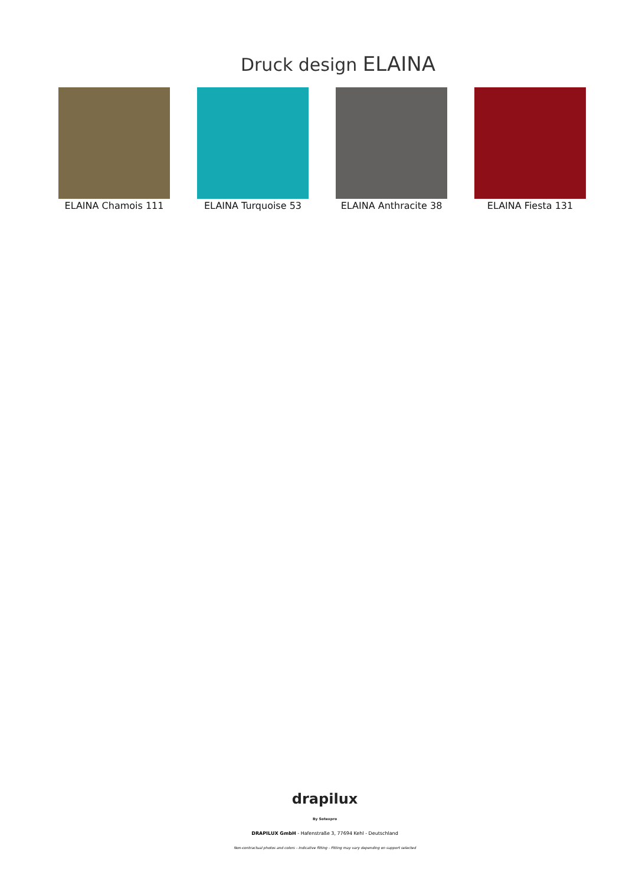Druck design ELAINA
ELAINA Chamois 111 ELAINA Turquoise 53 ELAINA Anthracite 38
ELAINA Fiesta 131
drapilux
By Sotexpro
DRAPILUX GmbH - Hafenstraße 3, 77694 Kehl - Deutschland
Non-contractual photos and colors - Indicative fitting - Fitting may vary depending on support selected